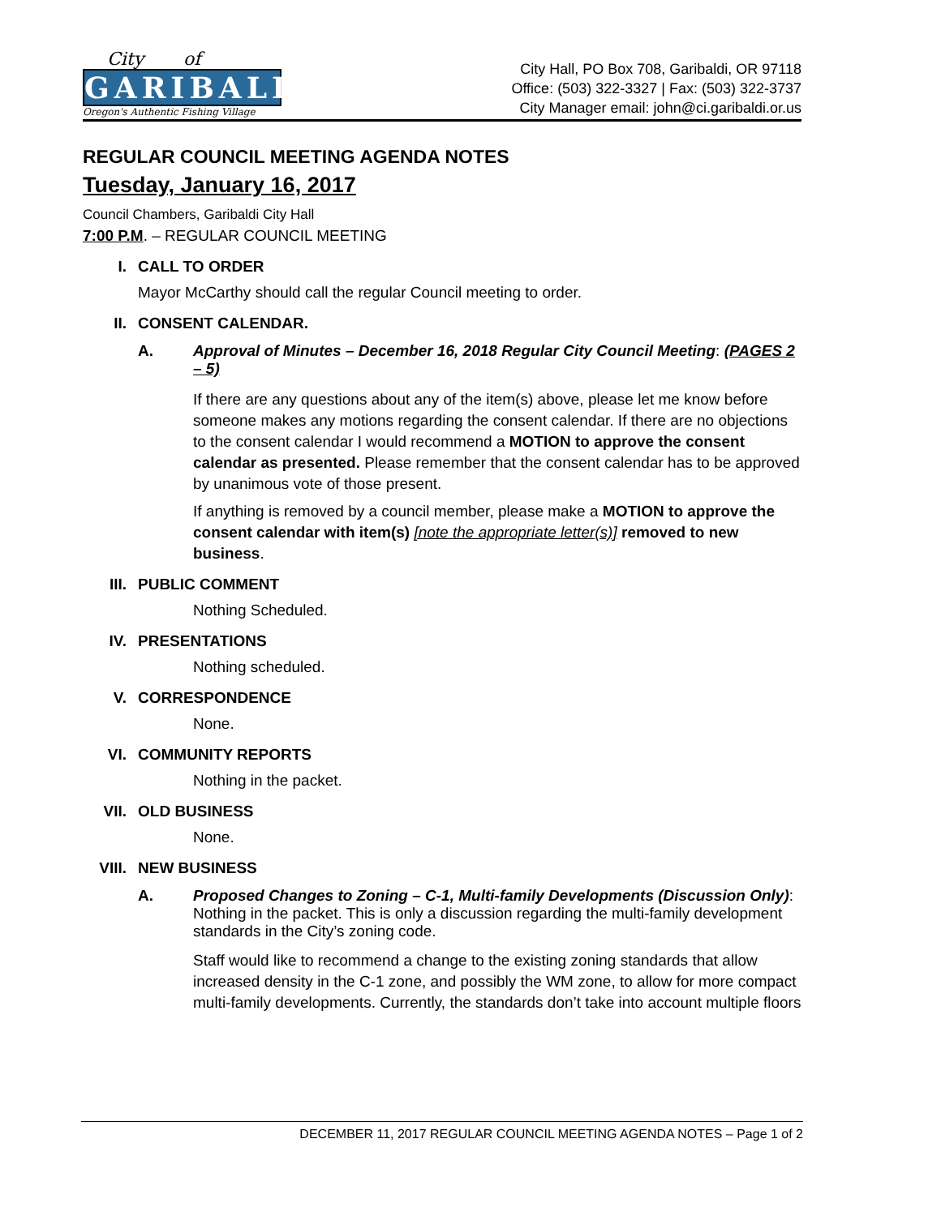City of
GARIBALDI
Oregon's Authentic Fishing Village
City Hall, PO Box 708, Garibaldi, OR 97118
Office: (503) 322-3327 | Fax: (503) 322-3737
City Manager email: john@ci.garibaldi.or.us
REGULAR COUNCIL MEETING AGENDA NOTES
Tuesday, January 16, 2017
Council Chambers, Garibaldi City Hall
7:00 P.M. – REGULAR COUNCIL MEETING
I.
CALL TO ORDER
Mayor McCarthy should call the regular Council meeting to order.
II.
CONSENT CALENDAR.
A. Approval of Minutes – December 16, 2018 Regular City Council Meeting: (PAGES 2 – 5)
If there are any questions about any of the item(s) above, please let me know before someone makes any motions regarding the consent calendar. If there are no objections to the consent calendar I would recommend a MOTION to approve the consent calendar as presented. Please remember that the consent calendar has to be approved by unanimous vote of those present.
If anything is removed by a council member, please make a MOTION to approve the consent calendar with item(s) [note the appropriate letter(s)] removed to new business.
III.
PUBLIC COMMENT
Nothing Scheduled.
IV.
PRESENTATIONS
Nothing scheduled.
V.
CORRESPONDENCE
None.
VI.
COMMUNITY REPORTS
Nothing in the packet.
VII.
OLD BUSINESS
None.
VIII.
NEW BUSINESS
A. Proposed Changes to Zoning – C-1, Multi-family Developments (Discussion Only): Nothing in the packet. This is only a discussion regarding the multi-family development standards in the City’s zoning code.
Staff would like to recommend a change to the existing zoning standards that allow increased density in the C-1 zone, and possibly the WM zone, to allow for more compact multi-family developments. Currently, the standards don’t take into account multiple floors
DECEMBER 11, 2017 REGULAR COUNCIL MEETING AGENDA NOTES – Page 1 of 2